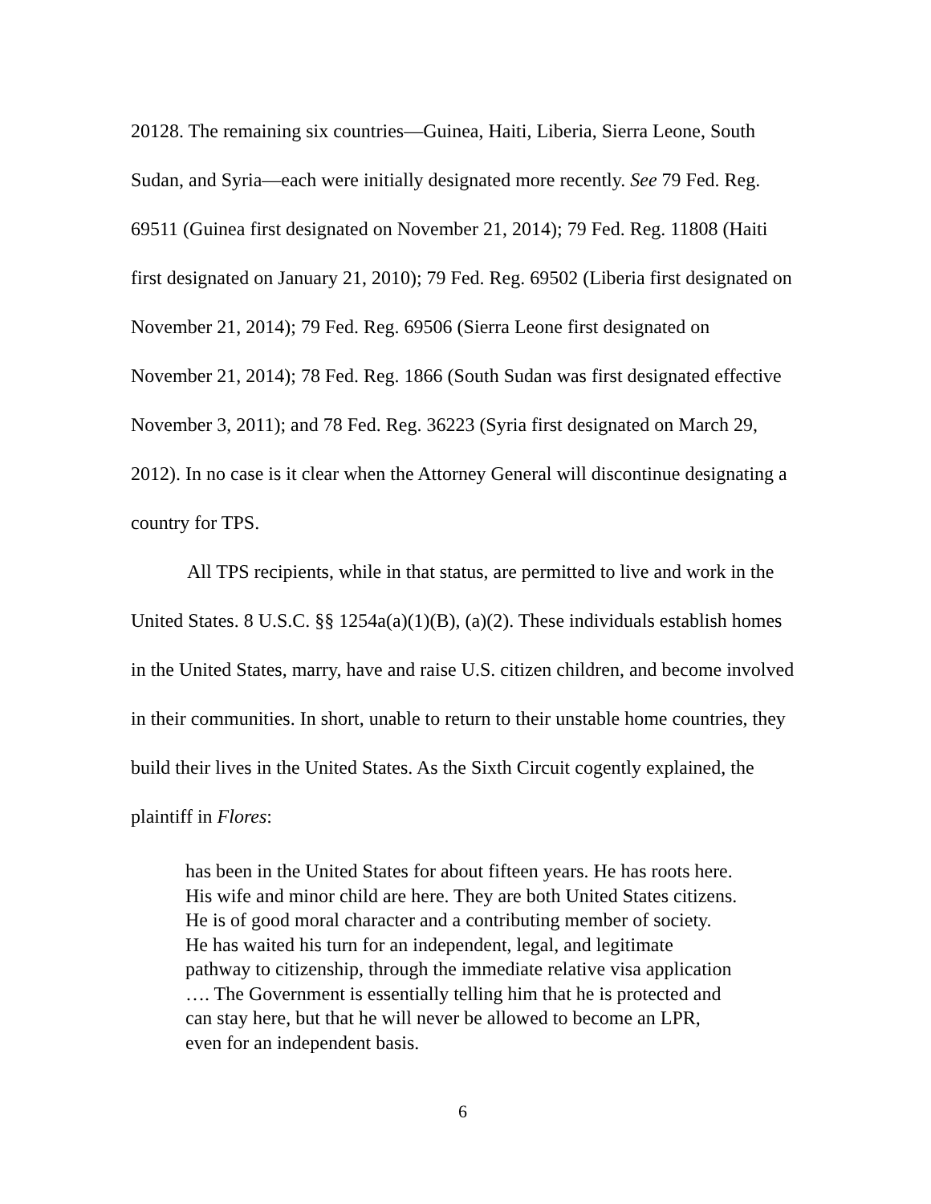20128. The remaining six countries—Guinea, Haiti, Liberia, Sierra Leone, South Sudan, and Syria—each were initially designated more recently. See 79 Fed. Reg. 69511 (Guinea first designated on November 21, 2014); 79 Fed. Reg. 11808 (Haiti first designated on January 21, 2010); 79 Fed. Reg. 69502 (Liberia first designated on November 21, 2014); 79 Fed. Reg. 69506 (Sierra Leone first designated on November 21, 2014); 78 Fed. Reg. 1866 (South Sudan was first designated effective November 3, 2011); and 78 Fed. Reg. 36223 (Syria first designated on March 29, 2012). In no case is it clear when the Attorney General will discontinue designating a country for TPS.
All TPS recipients, while in that status, are permitted to live and work in the United States. 8 U.S.C. §§ 1254a(a)(1)(B), (a)(2). These individuals establish homes in the United States, marry, have and raise U.S. citizen children, and become involved in their communities. In short, unable to return to their unstable home countries, they build their lives in the United States. As the Sixth Circuit cogently explained, the plaintiff in Flores:
has been in the United States for about fifteen years. He has roots here. His wife and minor child are here. They are both United States citizens. He is of good moral character and a contributing member of society. He has waited his turn for an independent, legal, and legitimate pathway to citizenship, through the immediate relative visa application …. The Government is essentially telling him that he is protected and can stay here, but that he will never be allowed to become an LPR, even for an independent basis.
6